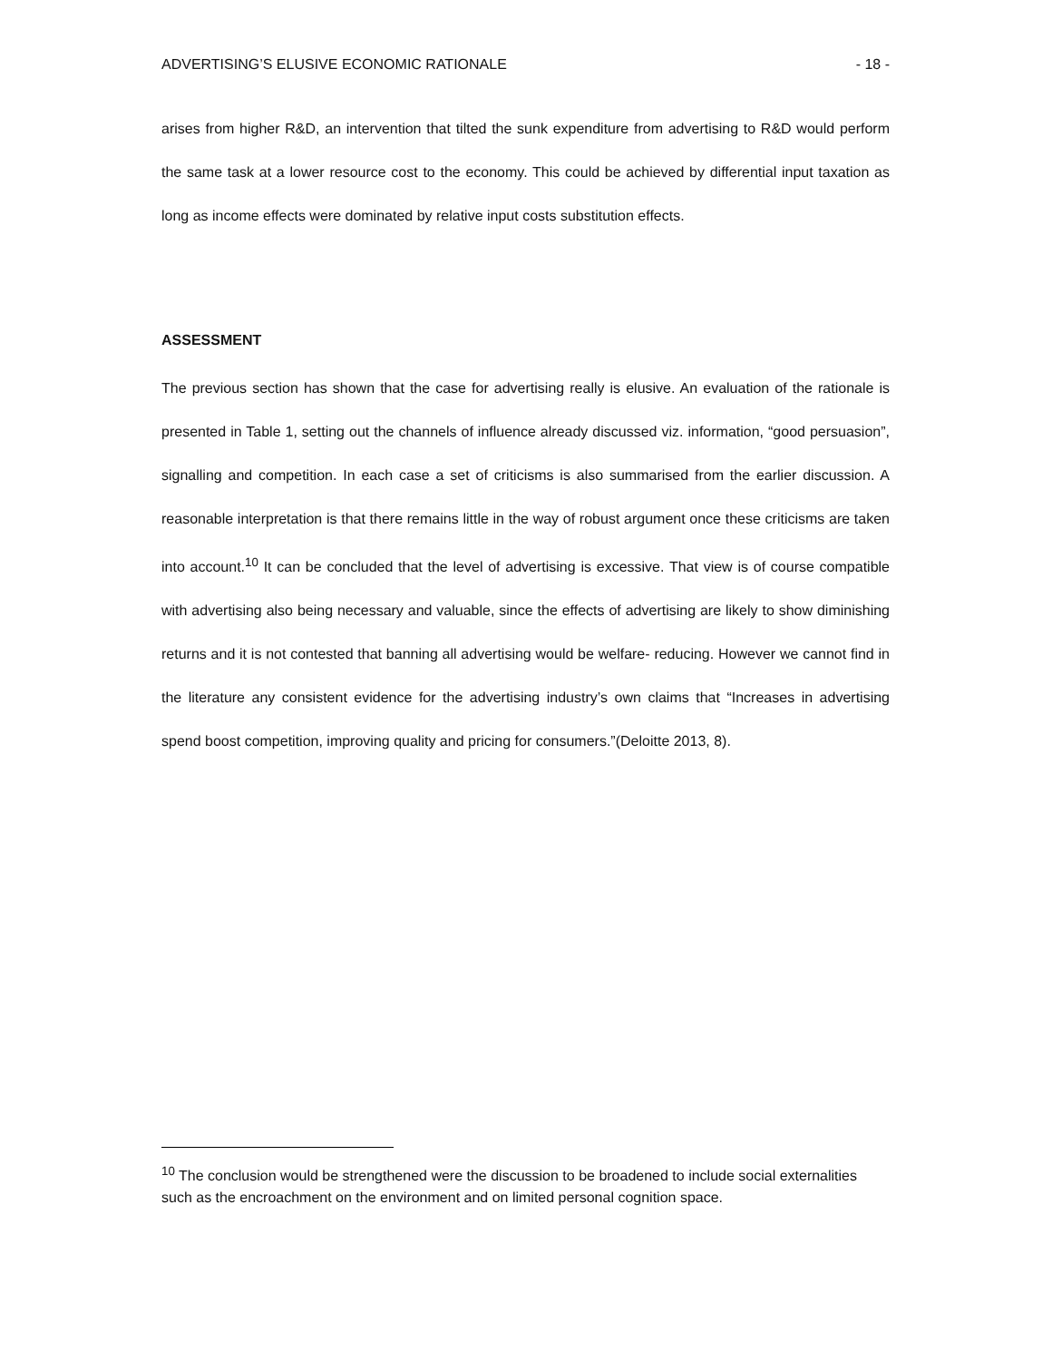ADVERTISING’S ELUSIVE ECONOMIC RATIONALE - 18 -
arises from higher R&D, an intervention that tilted the sunk expenditure from advertising to R&D would perform the same task at a lower resource cost to the economy. This could be achieved by differential input taxation as long as income effects were dominated by relative input costs substitution effects.
ASSESSMENT
The previous section has shown that the case for advertising really is elusive. An evaluation of the rationale is presented in Table 1, setting out the channels of influence already discussed viz. information, “good persuasion”, signalling and competition. In each case a set of criticisms is also summarised from the earlier discussion. A reasonable interpretation is that there remains little in the way of robust argument once these criticisms are taken into account.<sup>10</sup> It can be concluded that the level of advertising is excessive. That view is of course compatible with advertising also being necessary and valuable, since the effects of advertising are likely to show diminishing returns and it is not contested that banning all advertising would be welfare- reducing. However we cannot find in the literature any consistent evidence for the advertising industry’s own claims that “Increases in advertising spend boost competition, improving quality and pricing for consumers.”(Deloitte 2013, 8).
<sup>10</sup> The conclusion would be strengthened were the discussion to be broadened to include social externalities such as the encroachment on the environment and on limited personal cognition space.